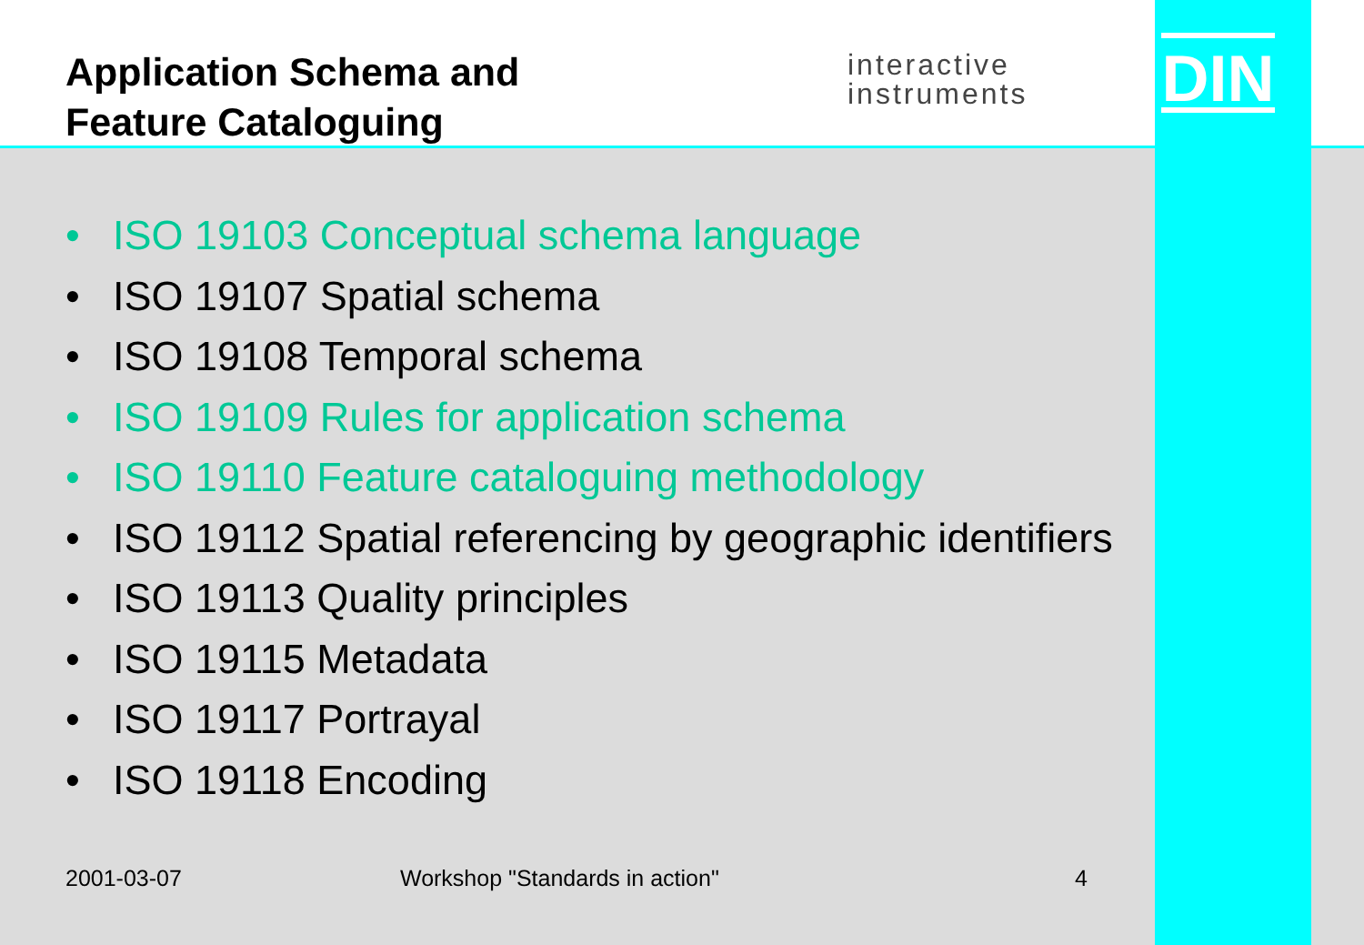Application Schema and
Feature Cataloguing
interactive
instruments
DIN
• ISO 19103 Conceptual schema language
• ISO 19107 Spatial schema
• ISO 19108 Temporal schema
• ISO 19109 Rules for application schema
• ISO 19110 Feature cataloguing methodology
• ISO 19112 Spatial referencing by geographic identifiers
• ISO 19113 Quality principles
• ISO 19115 Metadata
• ISO 19117 Portrayal
• ISO 19118 Encoding
2001-03-07 Workshop "Standards in action" 4